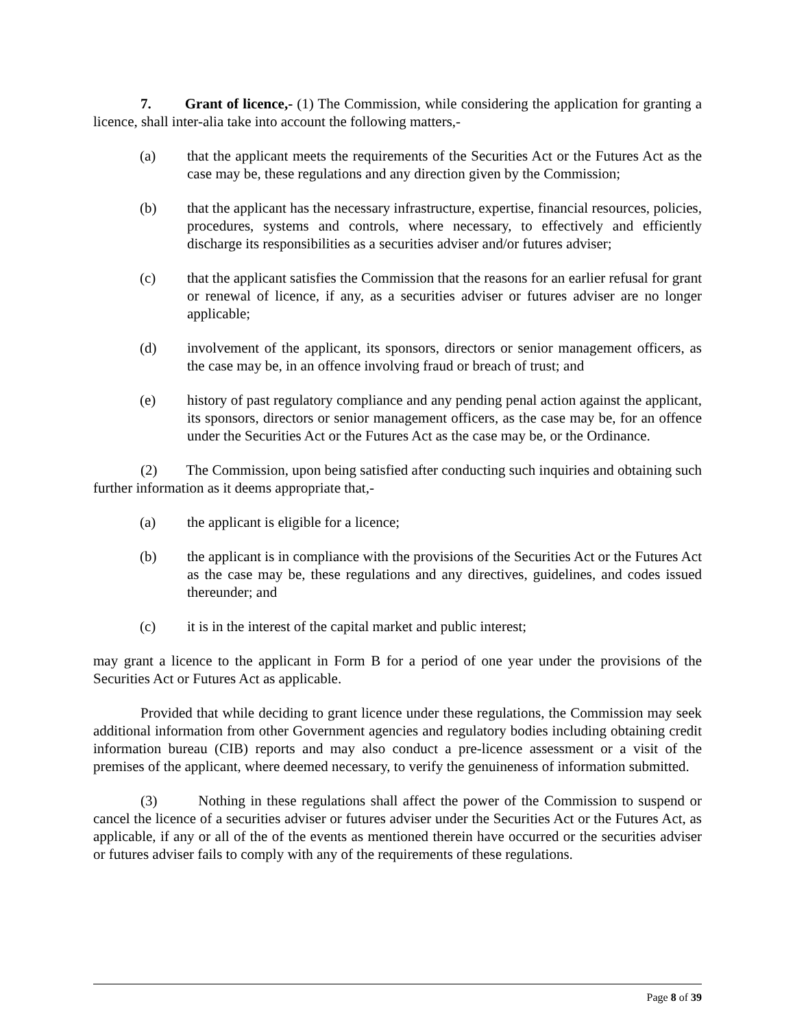7. Grant of licence,- (1) The Commission, while considering the application for granting a licence, shall inter-alia take into account the following matters,-
(a) that the applicant meets the requirements of the Securities Act or the Futures Act as the case may be, these regulations and any direction given by the Commission;
(b) that the applicant has the necessary infrastructure, expertise, financial resources, policies, procedures, systems and controls, where necessary, to effectively and efficiently discharge its responsibilities as a securities adviser and/or futures adviser;
(c) that the applicant satisfies the Commission that the reasons for an earlier refusal for grant or renewal of licence, if any, as a securities adviser or futures adviser are no longer applicable;
(d) involvement of the applicant, its sponsors, directors or senior management officers, as the case may be, in an offence involving fraud or breach of trust; and
(e) history of past regulatory compliance and any pending penal action against the applicant, its sponsors, directors or senior management officers, as the case may be, for an offence under the Securities Act or the Futures Act as the case may be, or the Ordinance.
(2) The Commission, upon being satisfied after conducting such inquiries and obtaining such further information as it deems appropriate that,-
(a) the applicant is eligible for a licence;
(b) the applicant is in compliance with the provisions of the Securities Act or the Futures Act as the case may be, these regulations and any directives, guidelines, and codes issued thereunder; and
(c) it is in the interest of the capital market and public interest;
may grant a licence to the applicant in Form B for a period of one year under the provisions of the Securities Act or Futures Act as applicable.
Provided that while deciding to grant licence under these regulations, the Commission may seek additional information from other Government agencies and regulatory bodies including obtaining credit information bureau (CIB) reports and may also conduct a pre-licence assessment or a visit of the premises of the applicant, where deemed necessary, to verify the genuineness of information submitted.
(3) Nothing in these regulations shall affect the power of the Commission to suspend or cancel the licence of a securities adviser or futures adviser under the Securities Act or the Futures Act, as applicable, if any or all of the of the events as mentioned therein have occurred or the securities adviser or futures adviser fails to comply with any of the requirements of these regulations.
Page 8 of 39